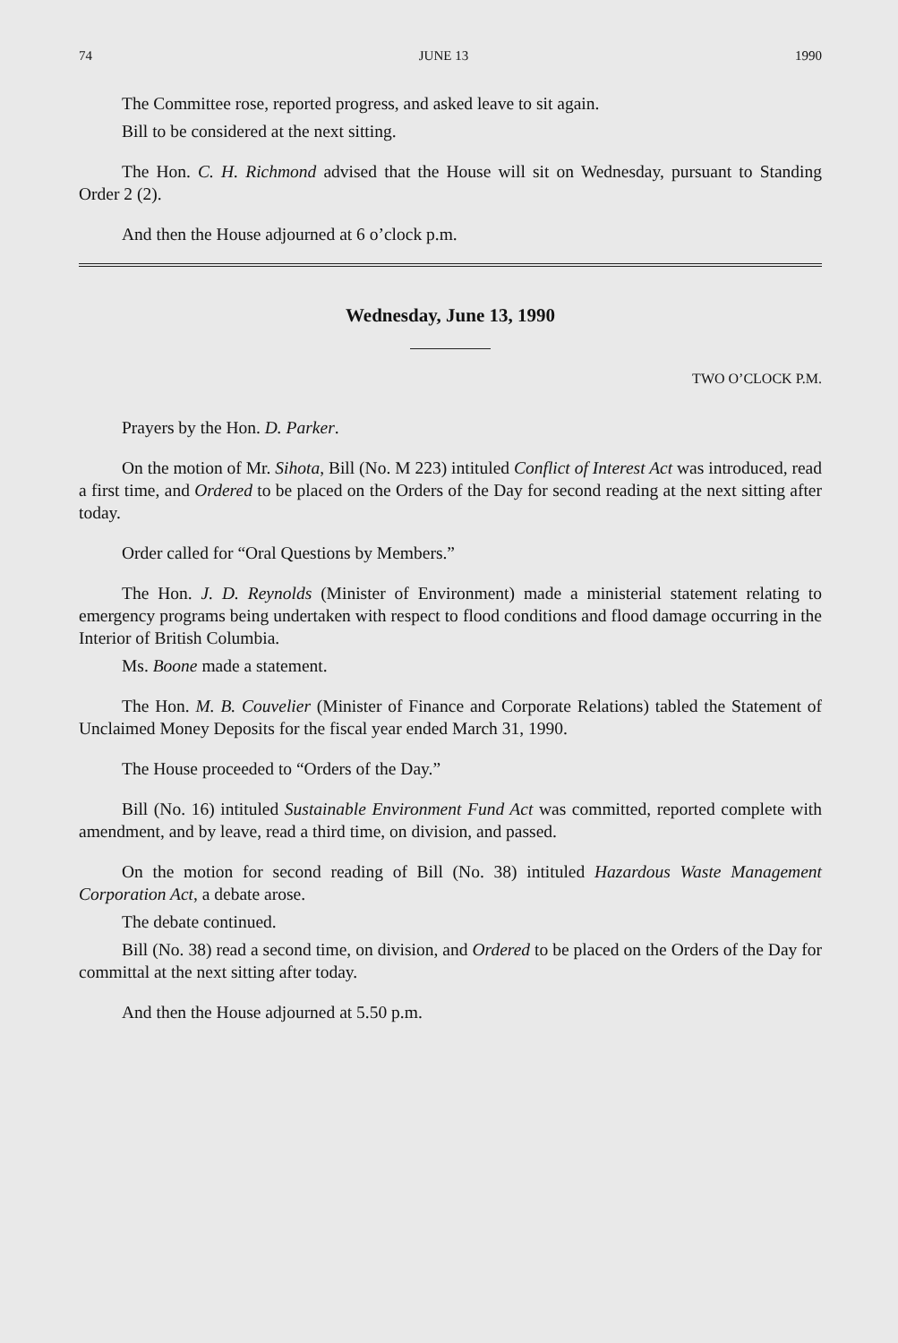74 JUNE 13 1990
The Committee rose, reported progress, and asked leave to sit again.
Bill to be considered at the next sitting.
The Hon. C. H. Richmond advised that the House will sit on Wednesday, pursuant to Standing Order 2 (2).
And then the House adjourned at 6 o’clock p.m.
Wednesday, June 13, 1990
TWO O’CLOCK P.M.
Prayers by the Hon. D. Parker.
On the motion of Mr. Sihota, Bill (No. M 223) intituled Conflict of Interest Act was introduced, read a first time, and Ordered to be placed on the Orders of the Day for second reading at the next sitting after today.
Order called for “Oral Questions by Members.”
The Hon. J. D. Reynolds (Minister of Environment) made a ministerial statement relating to emergency programs being undertaken with respect to flood conditions and flood damage occurring in the Interior of British Columbia.
Ms. Boone made a statement.
The Hon. M. B. Couvelier (Minister of Finance and Corporate Relations) tabled the Statement of Unclaimed Money Deposits for the fiscal year ended March 31, 1990.
The House proceeded to “Orders of the Day.”
Bill (No. 16) intituled Sustainable Environment Fund Act was committed, reported complete with amendment, and by leave, read a third time, on division, and passed.
On the motion for second reading of Bill (No. 38) intituled Hazardous Waste Management Corporation Act, a debate arose.
The debate continued.
Bill (No. 38) read a second time, on division, and Ordered to be placed on the Orders of the Day for committal at the next sitting after today.
And then the House adjourned at 5.50 p.m.